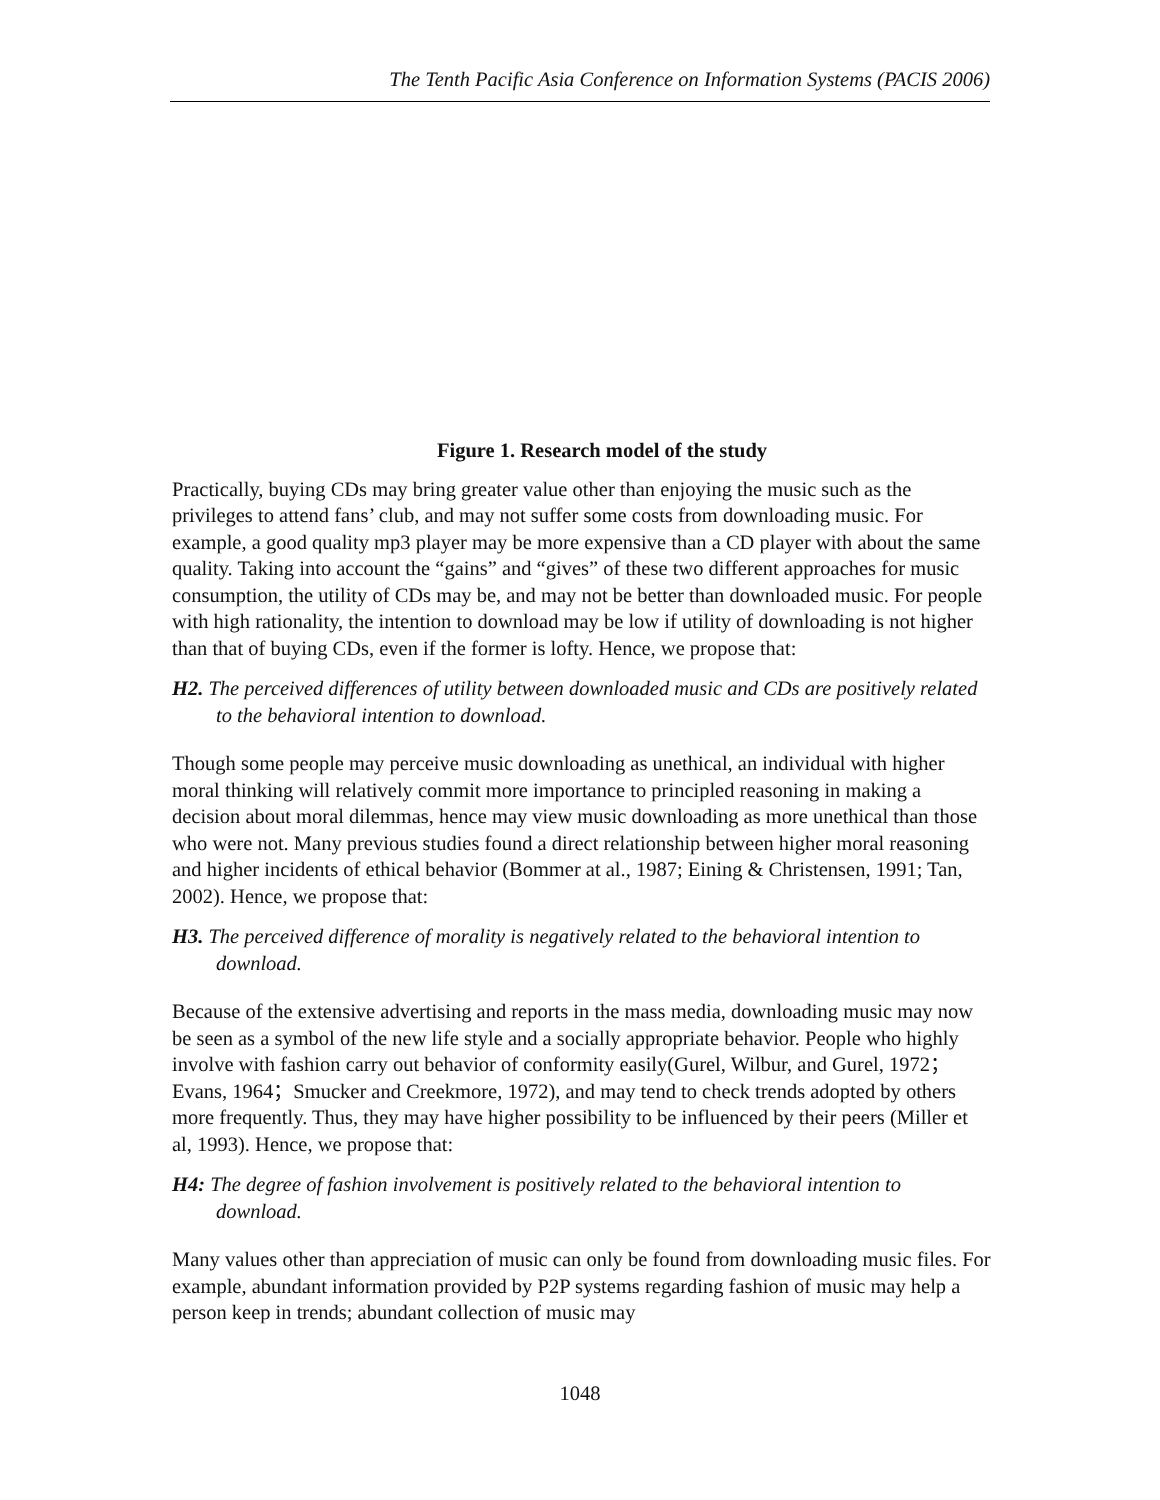The Tenth Pacific Asia Conference on Information Systems (PACIS 2006)
Figure 1. Research model of the study
Practically, buying CDs may bring greater value other than enjoying the music such as the privileges to attend fans’ club, and may not suffer some costs from downloading music. For example, a good quality mp3 player may be more expensive than a CD player with about the same quality. Taking into account the “gains” and “gives” of these two different approaches for music consumption, the utility of CDs may be, and may not be better than downloaded music. For people with high rationality, the intention to download may be low if utility of downloading is not higher than that of buying CDs, even if the former is lofty. Hence, we propose that:
H2. The perceived differences of utility between downloaded music and CDs are positively related to the behavioral intention to download.
Though some people may perceive music downloading as unethical, an individual with higher moral thinking will relatively commit more importance to principled reasoning in making a decision about moral dilemmas, hence may view music downloading as more unethical than those who were not. Many previous studies found a direct relationship between higher moral reasoning and higher incidents of ethical behavior (Bommer at al., 1987; Eining & Christensen, 1991; Tan, 2002). Hence, we propose that:
H3. The perceived difference of morality is negatively related to the behavioral intention to download.
Because of the extensive advertising and reports in the mass media, downloading music may now be seen as a symbol of the new life style and a socially appropriate behavior. People who highly involve with fashion carry out behavior of conformity easily(Gurel, Wilbur, and Gurel, 1972；Evans, 1964；Smucker and Creekmore, 1972), and may tend to check trends adopted by others more frequently. Thus, they may have higher possibility to be influenced by their peers (Miller et al, 1993). Hence, we propose that:
H4: The degree of fashion involvement is positively related to the behavioral intention to download.
Many values other than appreciation of music can only be found from downloading music files. For example, abundant information provided by P2P systems regarding fashion of music may help a person keep in trends; abundant collection of music may
1048